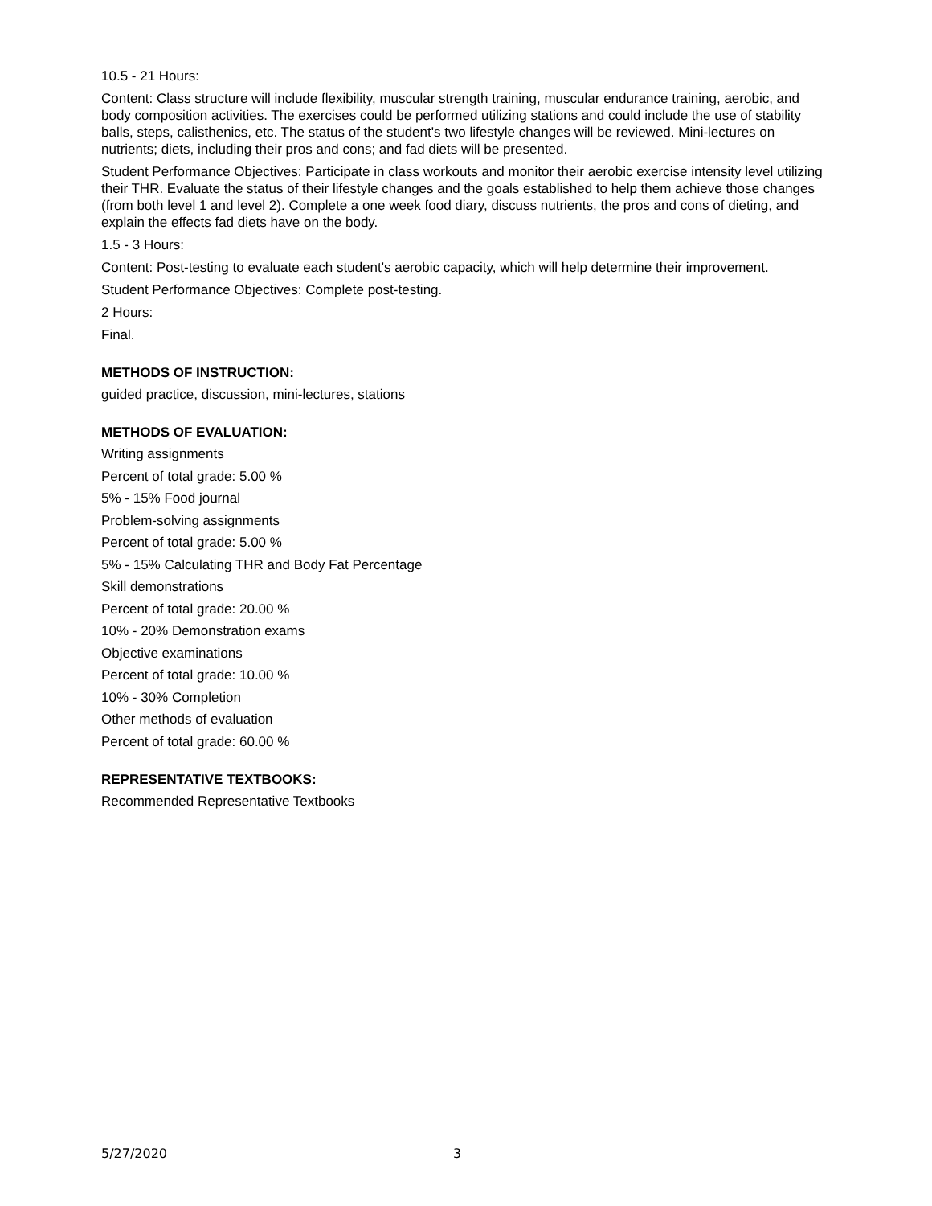10.5 - 21 Hours:
Content: Class structure will include flexibility, muscular strength training, muscular endurance training, aerobic, and body composition activities. The exercises could be performed utilizing stations and could include the use of stability balls, steps, calisthenics, etc. The status of the student's two lifestyle changes will be reviewed. Mini-lectures on nutrients; diets, including their pros and cons; and fad diets will be presented.
Student Performance Objectives: Participate in class workouts and monitor their aerobic exercise intensity level utilizing their THR. Evaluate the status of their lifestyle changes and the goals established to help them achieve those changes (from both level 1 and level 2). Complete a one week food diary, discuss nutrients, the pros and cons of dieting, and explain the effects fad diets have on the body.
1.5 - 3 Hours:
Content: Post-testing to evaluate each student's aerobic capacity, which will help determine their improvement.
Student Performance Objectives: Complete post-testing.
2 Hours:
Final.
METHODS OF INSTRUCTION:
guided practice, discussion, mini-lectures, stations
METHODS OF EVALUATION:
Writing assignments
Percent of total grade: 5.00 %
5% - 15% Food journal
Problem-solving assignments
Percent of total grade: 5.00 %
5% - 15% Calculating THR and Body Fat Percentage
Skill demonstrations
Percent of total grade: 20.00 %
10% - 20% Demonstration exams
Objective examinations
Percent of total grade: 10.00 %
10% - 30% Completion
Other methods of evaluation
Percent of total grade: 60.00 %
REPRESENTATIVE TEXTBOOKS:
Recommended Representative Textbooks
5/27/2020 3